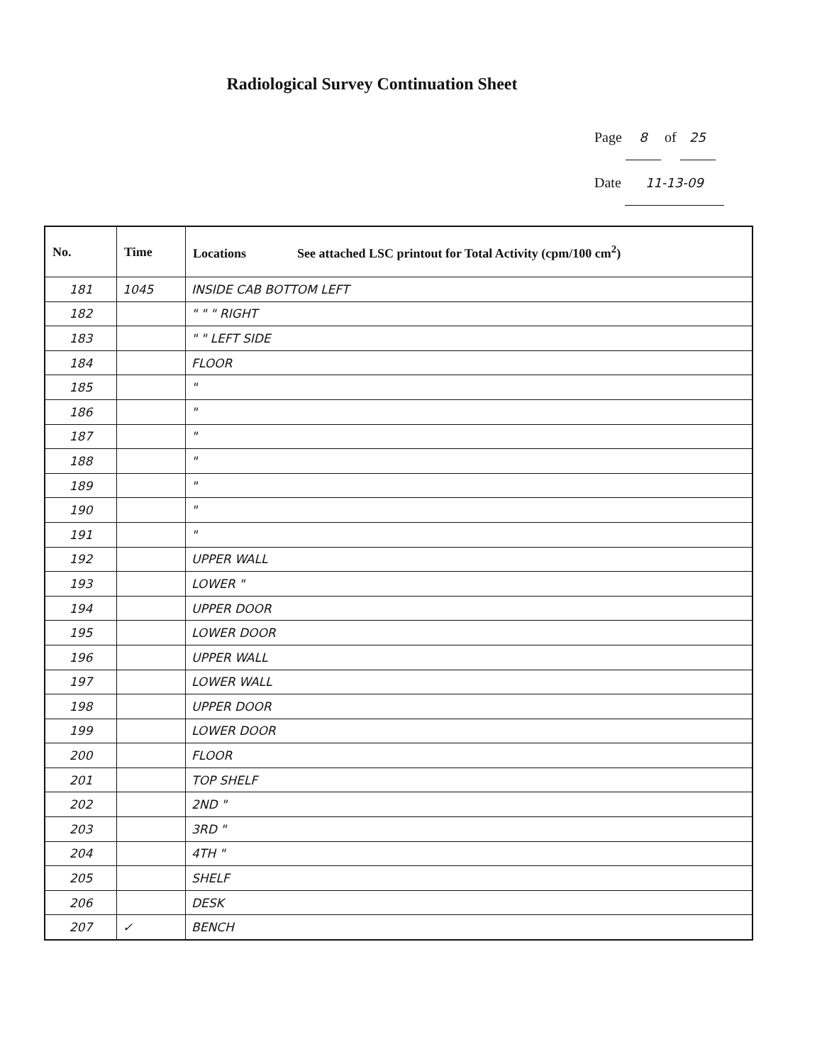Radiological Survey Continuation Sheet
Page 8 of 25
Date 11-13-09
| No. | Time | Locations See attached LSC printout for Total Activity (cpm/100 cm<sup>2</sup>) |
| --- | --- | --- |
| 181 | 1045 | INSIDE CAB BOTTOM LEFT |
| 182 | | " " " RIGHT |
| 183 | | " " LEFT SIDE |
| 184 | | FLOOR |
| 185 | | " |
| 186 | | " |
| 187 | | " |
| 188 | | " |
| 189 | | " |
| 190 | | " |
| 191 | | " |
| 192 | | UPPER WALL |
| 193 | | LOWER " |
| 194 | | UPPER DOOR |
| 195 | | LOWER DOOR |
| 196 | | UPPER WALL |
| 197 | | LOWER WALL |
| 198 | | UPPER DOOR |
| 199 | | LOWER DOOR |
| 200 | | FLOOR |
| 201 | | TOP SHELF |
| 202 | | 2ND " |
| 203 | | 3RD " |
| 204 | | 4TH " |
| 205 | | SHELF |
| 206 | | DESK |
| 207 | ✓ | BENCH |